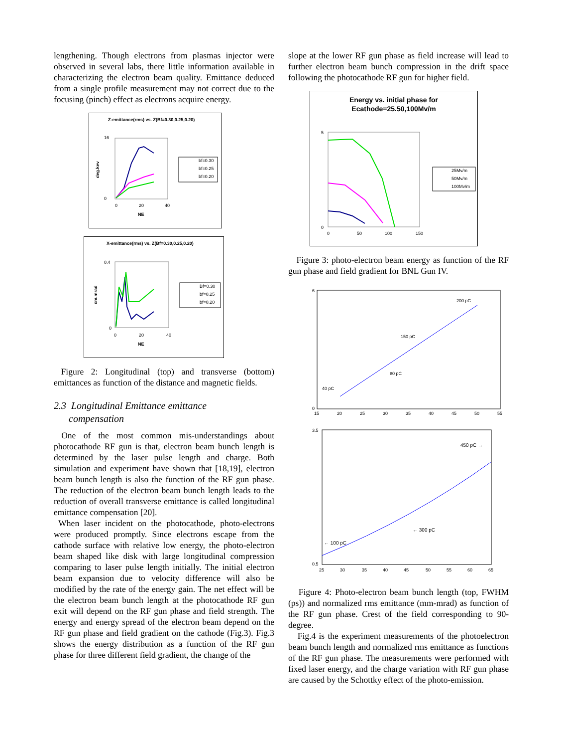lengthening. Though electrons from plasmas injector were observed in several labs, there little information available in characterizing the electron beam quality. Emittance deduced from a single profile measurement may not correct due to the focusing (pinch) effect as electrons acquire energy.
Z-emittance(rms) vs. Z(Bf=0.30,0.25,0.20)
16
0
0
20
40
NE
deg.kev
bf=0.30
bf=0.25
bf=0.20
X-emittance(rms) vs. Z(Bf=0.30,0.25,0.20)
0.4
0
0
20
40
NE
cm.mrad
Bf=0.30
bf=0.25
bf=0.20
Figure 2: Longitudinal (top) and transverse (bottom) emittances as function of the distance and magnetic fields.
2.3 Longitudinal Emittance emittance
compensation
One of the most common mis-understandings about photocathode RF gun is that, electron beam bunch length is determined by the laser pulse length and charge. Both simulation and experiment have shown that [18,19], electron beam bunch length is also the function of the RF gun phase. The reduction of the electron beam bunch length leads to the reduction of overall transverse emittance is called longitudinal emittance compensation [20].
When laser incident on the photocathode, photo-electrons were produced promptly. Since electrons escape from the cathode surface with relative low energy, the photo-electron beam shaped like disk with large longitudinal compression comparing to laser pulse length initially. The initial electron beam expansion due to velocity difference will also be modified by the rate of the energy gain. The net effect will be the electron beam bunch length at the photocathode RF gun exit will depend on the RF gun phase and field strength. The energy and energy spread of the electron beam depend on the RF gun phase and field gradient on the cathode (Fig.3). Fig.3 shows the energy distribution as a function of the RF gun phase for three different field gradient, the change of the
slope at the lower RF gun phase as field increase will lead to further electron beam bunch compression in the drift space following the photocathode RF gun for higher field.
Energy vs. initial phase for
Ecathode=25.50,100Mv/m
5
0
0
50
100
150
25Mv/m
50Mv/m
100Mv/m
Figure 3: photo-electron beam energy as function of the RF gun phase and field gradient for BNL Gun IV.
6
0
15
20
25
30
35
40
45
50
55
40 pC
80 pC
150 pC
200 pC
3.5
0.5
25
30
35
40
45
50
55
60
65
450 pC →
← 300 pC
← 100 pC
Figure 4: Photo-electron beam bunch length (top, FWHM (ps)) and normalized rms emittance (mm-mrad) as function of the RF gun phase. Crest of the field corresponding to 90-degree.
Fig.4 is the experiment measurements of the photoelectron beam bunch length and normalized rms emittance as functions of the RF gun phase. The measurements were performed with fixed laser energy, and the charge variation with RF gun phase are caused by the Schottky effect of the photo-emission.